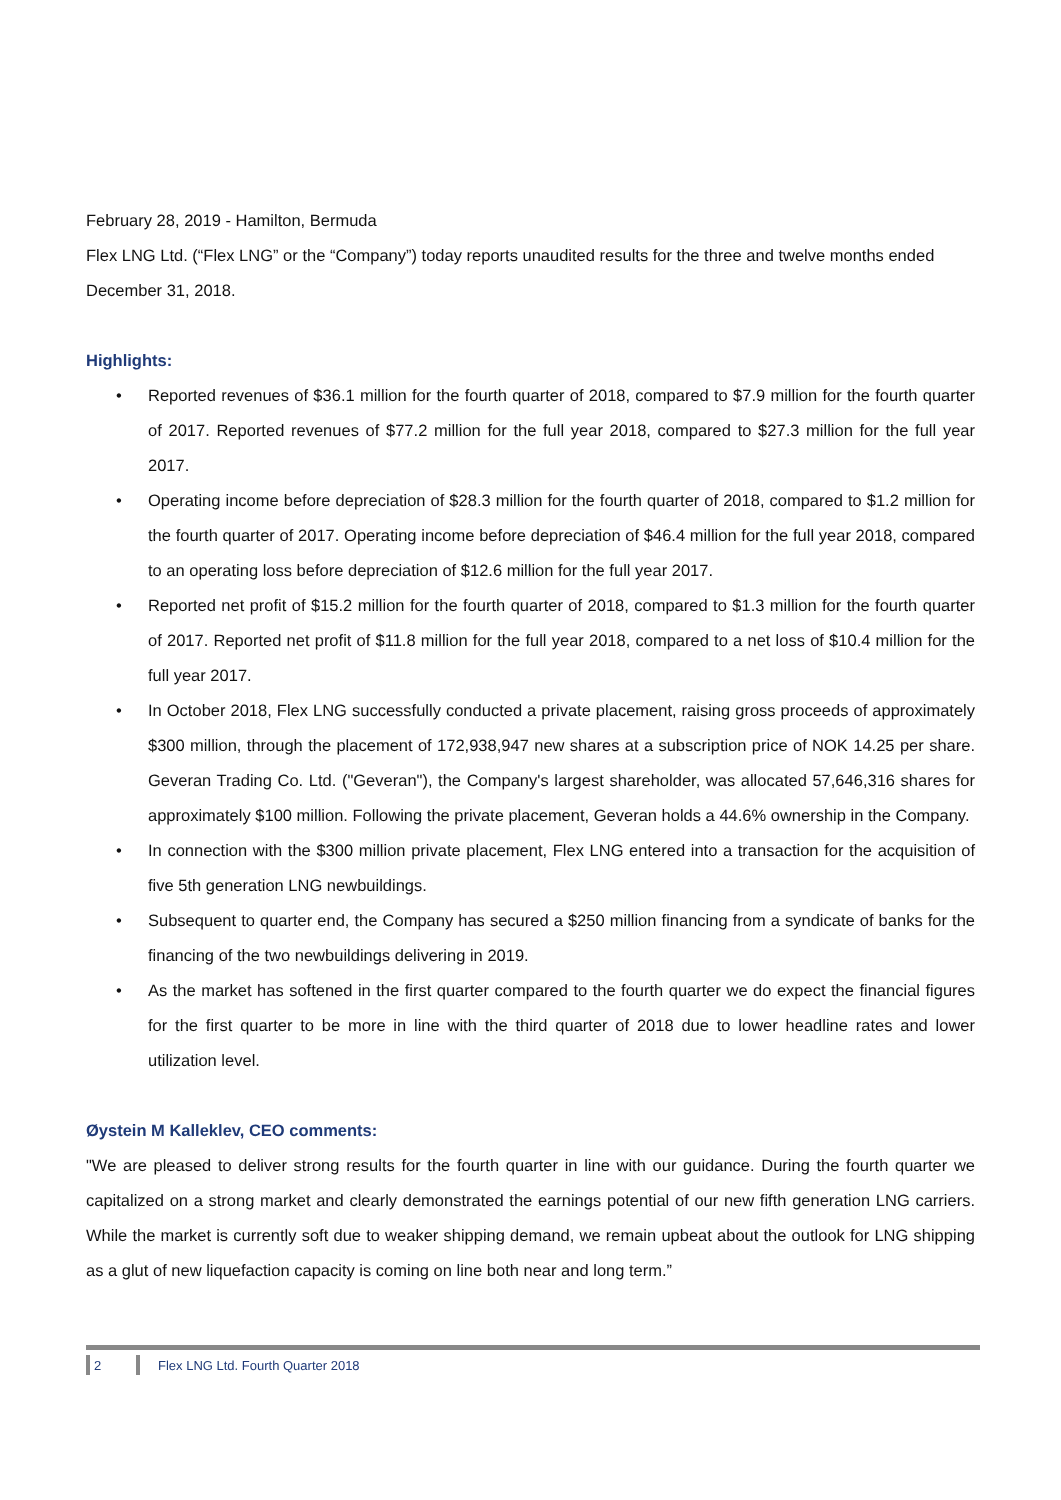February 28, 2019 - Hamilton, Bermuda
Flex LNG Ltd. (“Flex LNG” or the “Company”) today reports unaudited results for the three and twelve months ended December 31, 2018.
Highlights:
• Reported revenues of $36.1 million for the fourth quarter of 2018, compared to $7.9 million for the fourth quarter of 2017. Reported revenues of $77.2 million for the full year 2018, compared to $27.3 million for the full year 2017.
• Operating income before depreciation of $28.3 million for the fourth quarter of 2018, compared to $1.2 million for the fourth quarter of 2017. Operating income before depreciation of $46.4 million for the full year 2018, compared to an operating loss before depreciation of $12.6 million for the full year 2017.
• Reported net profit of $15.2 million for the fourth quarter of 2018, compared to $1.3 million for the fourth quarter of 2017. Reported net profit of $11.8 million for the full year 2018, compared to a net loss of $10.4 million for the full year 2017.
• In October 2018, Flex LNG successfully conducted a private placement, raising gross proceeds of approximately $300 million, through the placement of 172,938,947 new shares at a subscription price of NOK 14.25 per share. Geveran Trading Co. Ltd. ("Geveran"), the Company's largest shareholder, was allocated 57,646,316 shares for approximately $100 million. Following the private placement, Geveran holds a 44.6% ownership in the Company.
• In connection with the $300 million private placement, Flex LNG entered into a transaction for the acquisition of five 5th generation LNG newbuildings.
• Subsequent to quarter end, the Company has secured a $250 million financing from a syndicate of banks for the financing of the two newbuildings delivering in 2019.
• As the market has softened in the first quarter compared to the fourth quarter we do expect the financial figures for the first quarter to be more in line with the third quarter of 2018 due to lower headline rates and lower utilization level.
Øystein M Kalleklev, CEO comments:
"We are pleased to deliver strong results for the fourth quarter in line with our guidance. During the fourth quarter we capitalized on a strong market and clearly demonstrated the earnings potential of our new fifth generation LNG carriers. While the market is currently soft due to weaker shipping demand, we remain upbeat about the outlook for LNG shipping as a glut of new liquefaction capacity is coming on line both near and long term.”
2 Flex LNG Ltd. Fourth Quarter 2018